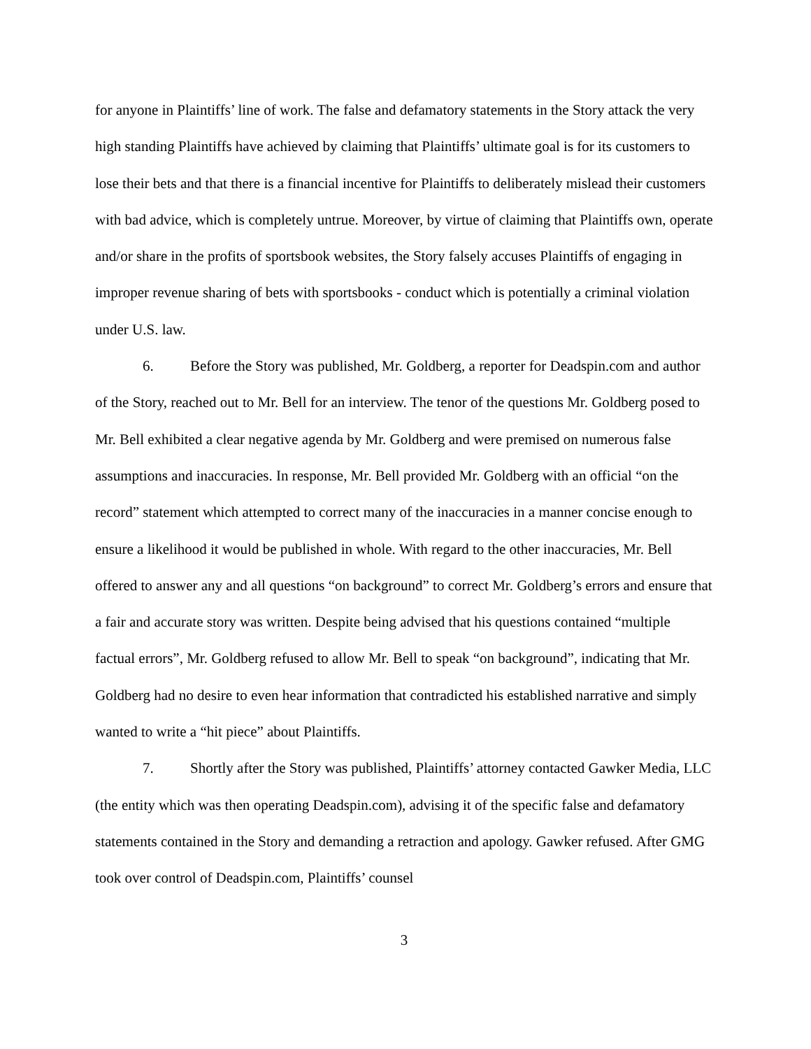for anyone in Plaintiffs’ line of work. The false and defamatory statements in the Story attack the very high standing Plaintiffs have achieved by claiming that Plaintiffs’ ultimate goal is for its customers to lose their bets and that there is a financial incentive for Plaintiffs to deliberately mislead their customers with bad advice, which is completely untrue. Moreover, by virtue of claiming that Plaintiffs own, operate and/or share in the profits of sportsbook websites, the Story falsely accuses Plaintiffs of engaging in improper revenue sharing of bets with sportsbooks - conduct which is potentially a criminal violation under U.S. law.
6. Before the Story was published, Mr. Goldberg, a reporter for Deadspin.com and author of the Story, reached out to Mr. Bell for an interview. The tenor of the questions Mr. Goldberg posed to Mr. Bell exhibited a clear negative agenda by Mr. Goldberg and were premised on numerous false assumptions and inaccuracies. In response, Mr. Bell provided Mr. Goldberg with an official “on the record” statement which attempted to correct many of the inaccuracies in a manner concise enough to ensure a likelihood it would be published in whole. With regard to the other inaccuracies, Mr. Bell offered to answer any and all questions “on background” to correct Mr. Goldberg’s errors and ensure that a fair and accurate story was written. Despite being advised that his questions contained “multiple factual errors”, Mr. Goldberg refused to allow Mr. Bell to speak “on background”, indicating that Mr. Goldberg had no desire to even hear information that contradicted his established narrative and simply wanted to write a “hit piece” about Plaintiffs.
7. Shortly after the Story was published, Plaintiffs’ attorney contacted Gawker Media, LLC (the entity which was then operating Deadspin.com), advising it of the specific false and defamatory statements contained in the Story and demanding a retraction and apology. Gawker refused. After GMG took over control of Deadspin.com, Plaintiffs’ counsel
3